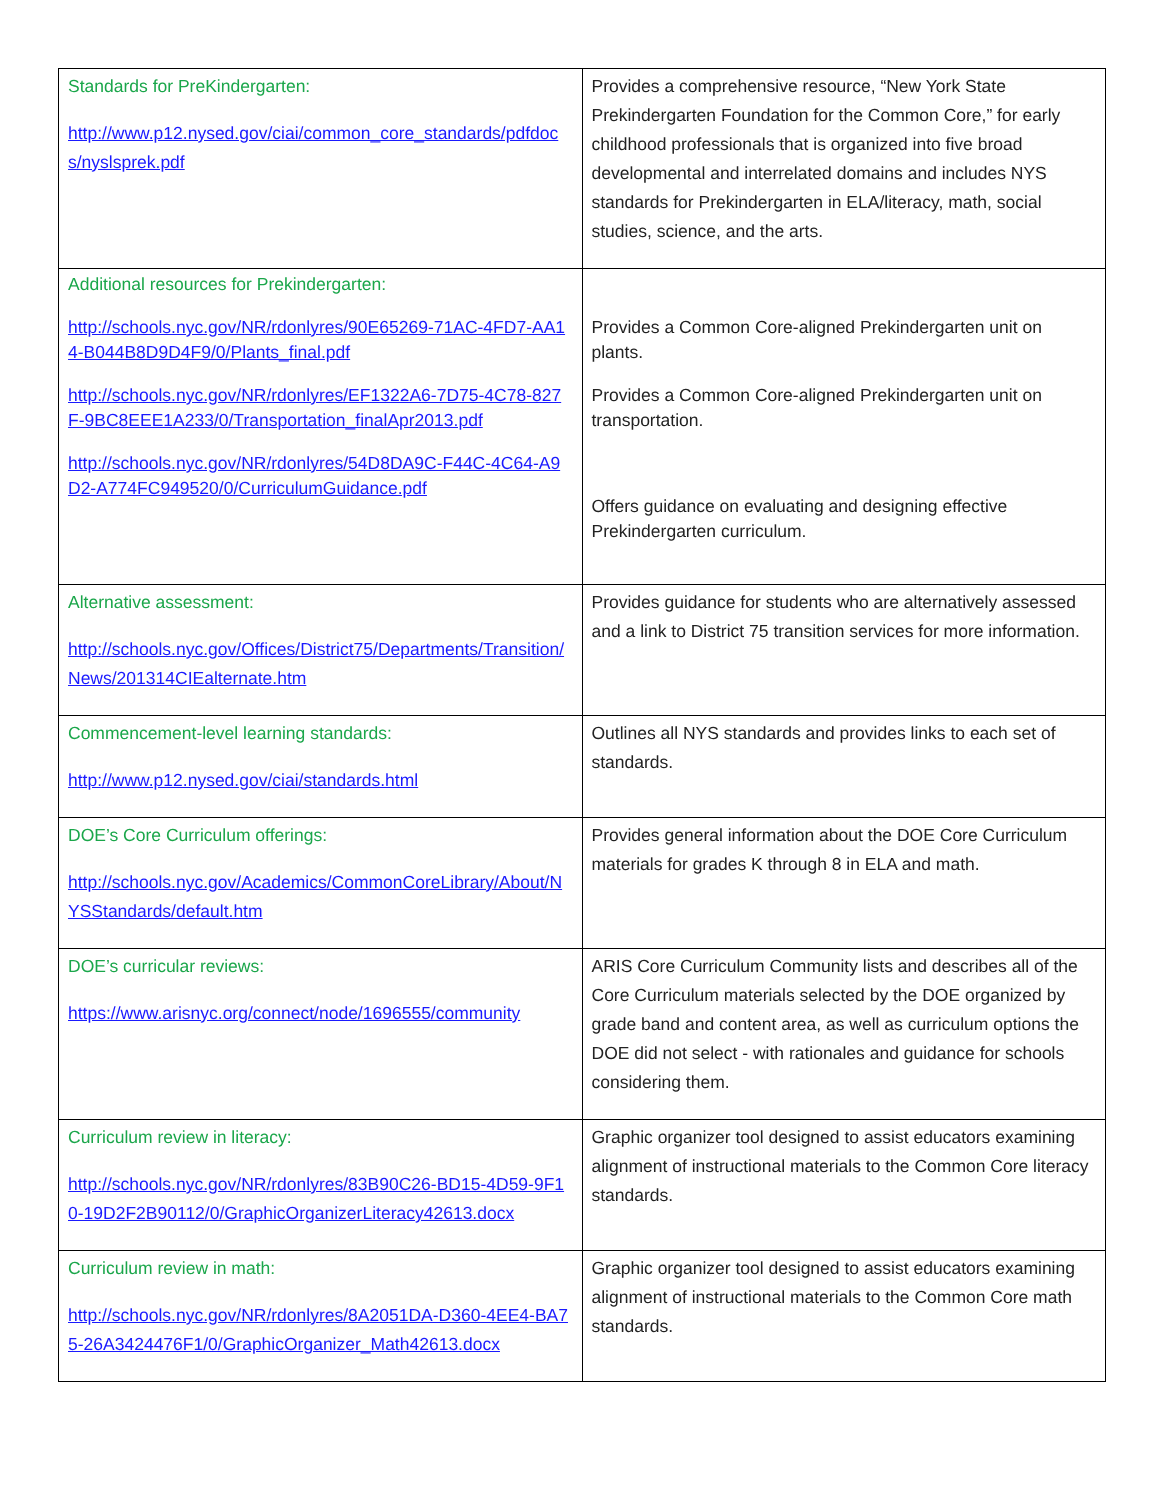| Standards for PreKindergarten: http://www.p12.nysed.gov/ciai/common_core_standards/pdfdocs/nyslsprek.pdf | Provides a comprehensive resource, “New York State Prekindergarten Foundation for the Common Core,” for early childhood professionals that is organized into five broad developmental and interrelated domains and includes NYS standards for Prekindergarten in ELA/literacy, math, social studies, science, and the arts. |
| Additional resources for Prekindergarten: http://schools.nyc.gov/NR/rdonlyres/90E65269-71AC-4FD7-AA14-B044B8D9D4F9/0/Plants_final.pdf http://schools.nyc.gov/NR/rdonlyres/EF1322A6-7D75-4C78-827F-9BC8EEE1A233/0/Transportation_finalApr2013.pdf http://schools.nyc.gov/NR/rdonlyres/54D8DA9C-F44C-4C64-A9D2-A774FC949520/0/CurriculumGuidance.pdf | Provides a Common Core-aligned Prekindergarten unit on plants. Provides a Common Core-aligned Prekindergarten unit on transportation. Offers guidance on evaluating and designing effective Prekindergarten curriculum. |
| Alternative assessment: http://schools.nyc.gov/Offices/District75/Departments/Transition/News/201314CIEalternate.htm | Provides guidance for students who are alternatively assessed and a link to District 75 transition services for more information. |
| Commencement-level learning standards: http://www.p12.nysed.gov/ciai/standards.html | Outlines all NYS standards and provides links to each set of standards. |
| DOE’s Core Curriculum offerings: http://schools.nyc.gov/Academics/CommonCoreLibrary/About/NYSStandards/default.htm | Provides general information about the DOE Core Curriculum materials for grades K through 8 in ELA and math. |
| DOE’s curricular reviews: https://www.arisnyc.org/connect/node/1696555/community | ARIS Core Curriculum Community lists and describes all of the Core Curriculum materials selected by the DOE organized by grade band and content area, as well as curriculum options the DOE did not select - with rationales and guidance for schools considering them. |
| Curriculum review in literacy: http://schools.nyc.gov/NR/rdonlyres/83B90C26-BD15-4D59-9F10-19D2F2B90112/0/GraphicOrganizerLiteracy42613.docx | Graphic organizer tool designed to assist educators examining alignment of instructional materials to the Common Core literacy standards. |
| Curriculum review in math: http://schools.nyc.gov/NR/rdonlyres/8A2051DA-D360-4EE4-BA75-26A3424476F1/0/GraphicOrganizer_Math42613.docx | Graphic organizer tool designed to assist educators examining alignment of instructional materials to the Common Core math standards. |